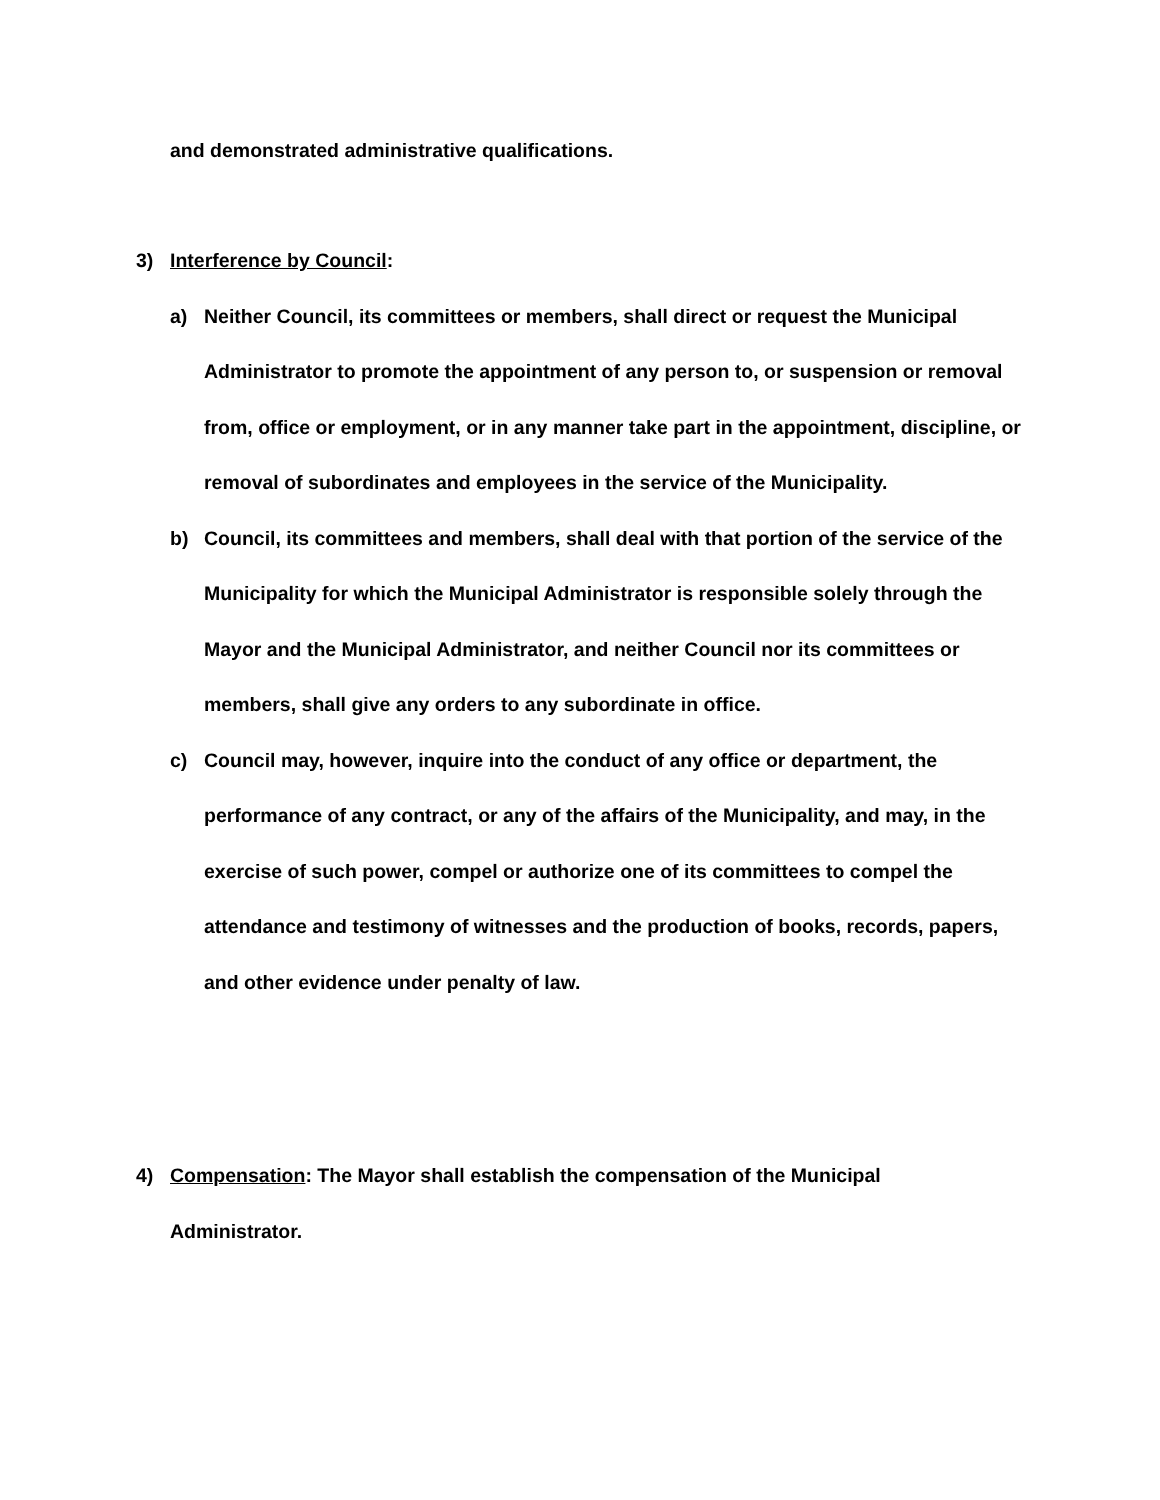and demonstrated administrative qualifications.
3) Interference by Council:
a) Neither Council, its committees or members, shall direct or request the Municipal Administrator to promote the appointment of any person to, or suspension or removal from, office or employment, or in any manner take part in the appointment, discipline, or removal of subordinates and employees in the service of the Municipality.
b) Council, its committees and members, shall deal with that portion of the service of the Municipality for which the Municipal Administrator is responsible solely through the Mayor and the Municipal Administrator, and neither Council nor its committees or members, shall give any orders to any subordinate in office.
c) Council may, however, inquire into the conduct of any office or department, the performance of any contract, or any of the affairs of the Municipality, and may, in the exercise of such power, compel or authorize one of its committees to compel the attendance and testimony of witnesses and the production of books, records, papers, and other evidence under penalty of law.
4) Compensation: The Mayor shall establish the compensation of the Municipal Administrator.